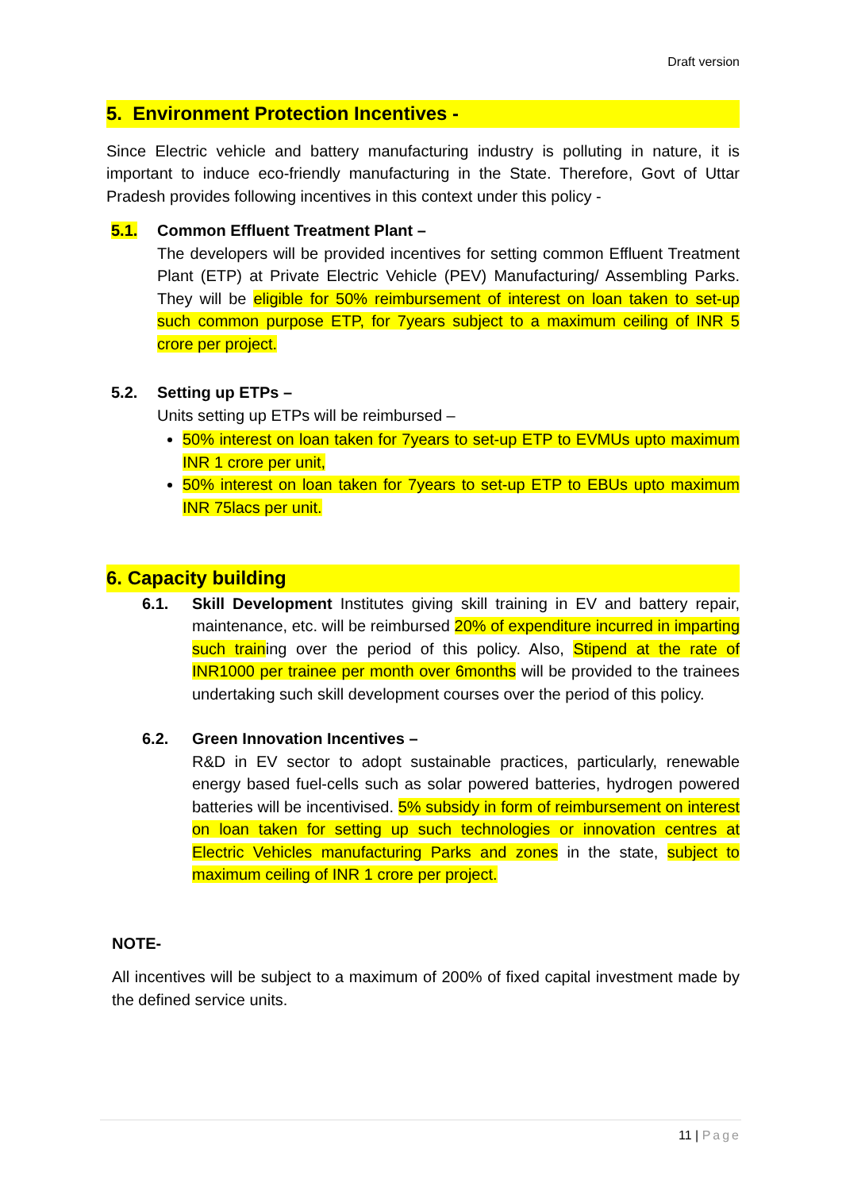Draft version
5. Environment Protection Incentives -
Since Electric vehicle and battery manufacturing industry is polluting in nature, it is important to induce eco-friendly manufacturing in the State. Therefore, Govt of Uttar Pradesh provides following incentives in this context under this policy -
5.1. Common Effluent Treatment Plant –
The developers will be provided incentives for setting common Effluent Treatment Plant (ETP) at Private Electric Vehicle (PEV) Manufacturing/ Assembling Parks. They will be eligible for 50% reimbursement of interest on loan taken to set-up such common purpose ETP, for 7years subject to a maximum ceiling of INR 5 crore per project.
5.2. Setting up ETPs –
Units setting up ETPs will be reimbursed –
50% interest on loan taken for 7years to set-up ETP to EVMUs upto maximum INR 1 crore per unit,
50% interest on loan taken for 7years to set-up ETP to EBUs upto maximum INR 75lacs per unit.
6. Capacity building
6.1. Skill Development Institutes giving skill training in EV and battery repair, maintenance, etc. will be reimbursed 20% of expenditure incurred in imparting such training over the period of this policy. Also, Stipend at the rate of INR1000 per trainee per month over 6months will be provided to the trainees undertaking such skill development courses over the period of this policy.
6.2. Green Innovation Incentives –
R&D in EV sector to adopt sustainable practices, particularly, renewable energy based fuel-cells such as solar powered batteries, hydrogen powered batteries will be incentivised. 5% subsidy in form of reimbursement on interest on loan taken for setting up such technologies or innovation centres at Electric Vehicles manufacturing Parks and zones in the state, subject to maximum ceiling of INR 1 crore per project.
NOTE-
All incentives will be subject to a maximum of 200% of fixed capital investment made by the defined service units.
11 | Page